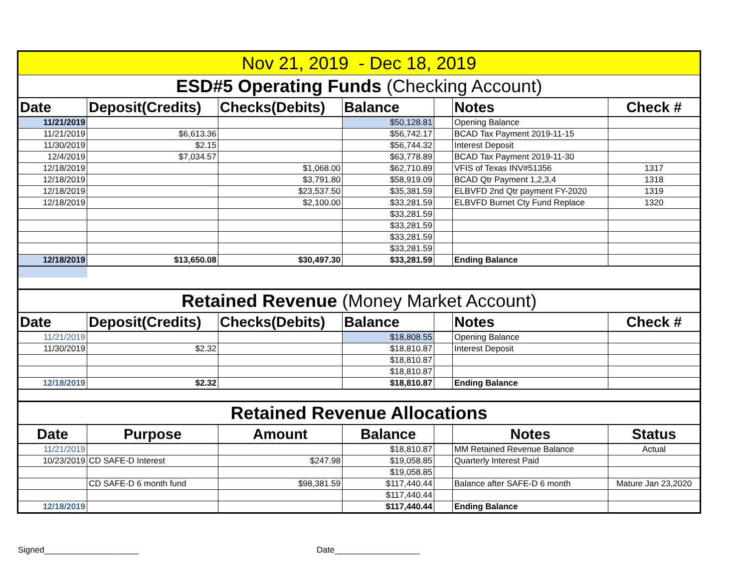| Nov 21, 2019 - Dec 18, 2019 | | | | | | |
| ESD#5 Operating Funds (Checking Account) | | | | | | |
| Date | Deposit(Credits) | Checks(Debits) | Balance | | Notes | Check # |
| 11/21/2019 | | | $50,128.81 | | Opening Balance | |
| 11/21/2019 | $6,613.36 | | $56,742.17 | | BCAD Tax Payment 2019-11-15 | |
| 11/30/2019 | $2.15 | | $56,744.32 | | Interest Deposit | |
| 12/4/2019 | $7,034.57 | | $63,778.89 | | BCAD Tax Payment 2019-11-30 | |
| 12/18/2019 | | $1,068.00 | $62,710.89 | | VFIS of Texas INV#51356 | 1317 |
| 12/18/2019 | | $3,791.80 | $58,919.09 | | BCAD Qtr Payment 1,2,3,4 | 1318 |
| 12/18/2019 | | $23,537.50 | $35,381.59 | | ELBVFD 2nd Qtr payment FY-2020 | 1319 |
| 12/18/2019 | | $2,100.00 | $33,281.59 | | ELBVFD Burnet Cty Fund Replace | 1320 |
| | | | $33,281.59 | | | |
| | | | $33,281.59 | | | |
| | | | $33,281.59 | | | |
| | | | $33,281.59 | | | |
| 12/18/2019 | $13,650.08 | $30,497.30 | $33,281.59 | | Ending Balance | |
| Retained Revenue (Money Market Account) | | | | | | |
| Date | Deposit(Credits) | Checks(Debits) | Balance | | Notes | Check # |
| 11/21/2019 | | | $18,808.55 | | Opening Balance | |
| 11/30/2019 | $2.32 | | $18,810.87 | | Interest Deposit | |
| | | | $18,810.87 | | | |
| | | | $18,810.87 | | | |
| 12/18/2019 | $2.32 | | $18,810.87 | | Ending Balance | |
| Retained Revenue Allocations | | | | | | |
| Date | Purpose | Amount | Balance | | Notes | Status |
| 11/21/2019 | | | $18,810.87 | | MM Retained Revenue Balance | Actual |
| 10/23/2019 | CD SAFE-D Interest | $247.98 | $19,058.85 | | Quarterly Interest Paid | |
| | | | $19,058.85 | | | |
| | CD SAFE-D 6 month fund | $98,381.59 | $117,440.44 | | Balance after SAFE-D 6 month | Mature Jan 23,2020 |
| | | | $117,440.44 | | | |
| 12/18/2019 | | | $117,440.44 | | Ending Balance | |
Signed____________________ Date__________________